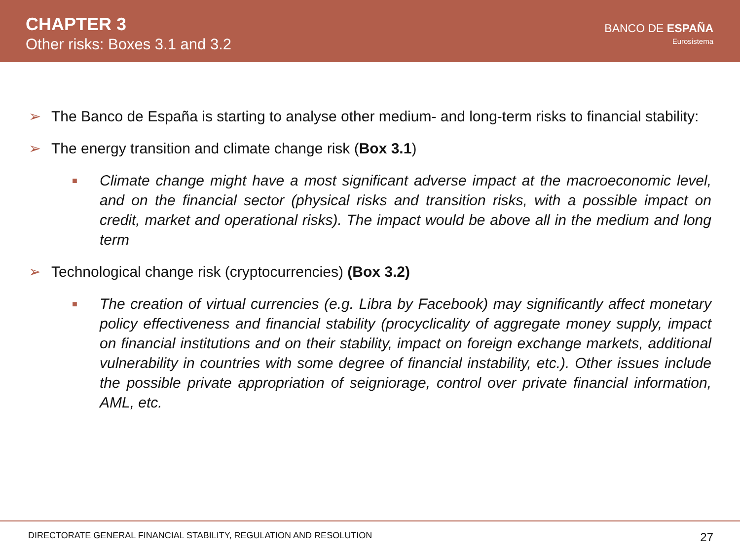CHAPTER 3
Other risks: Boxes 3.1 and 3.2
BANCO DE ESPAÑA
Eurosistema
➢ The Banco de España is starting to analyse other medium- and long-term risks to financial stability:
➢ The energy transition and climate change risk (Box 3.1)
■ Climate change might have a most significant adverse impact at the macroeconomic level, and on the financial sector (physical risks and transition risks, with a possible impact on credit, market and operational risks). The impact would be above all in the medium and long term
➢ Technological change risk (cryptocurrencies) (Box 3.2)
■ The creation of virtual currencies (e.g. Libra by Facebook) may significantly affect monetary policy effectiveness and financial stability (procyclicality of aggregate money supply, impact on financial institutions and on their stability, impact on foreign exchange markets, additional vulnerability in countries with some degree of financial instability, etc.). Other issues include the possible private appropriation of seigniorage, control over private financial information, AML, etc.
DIRECTORATE GENERAL FINANCIAL STABILITY, REGULATION AND RESOLUTION 27